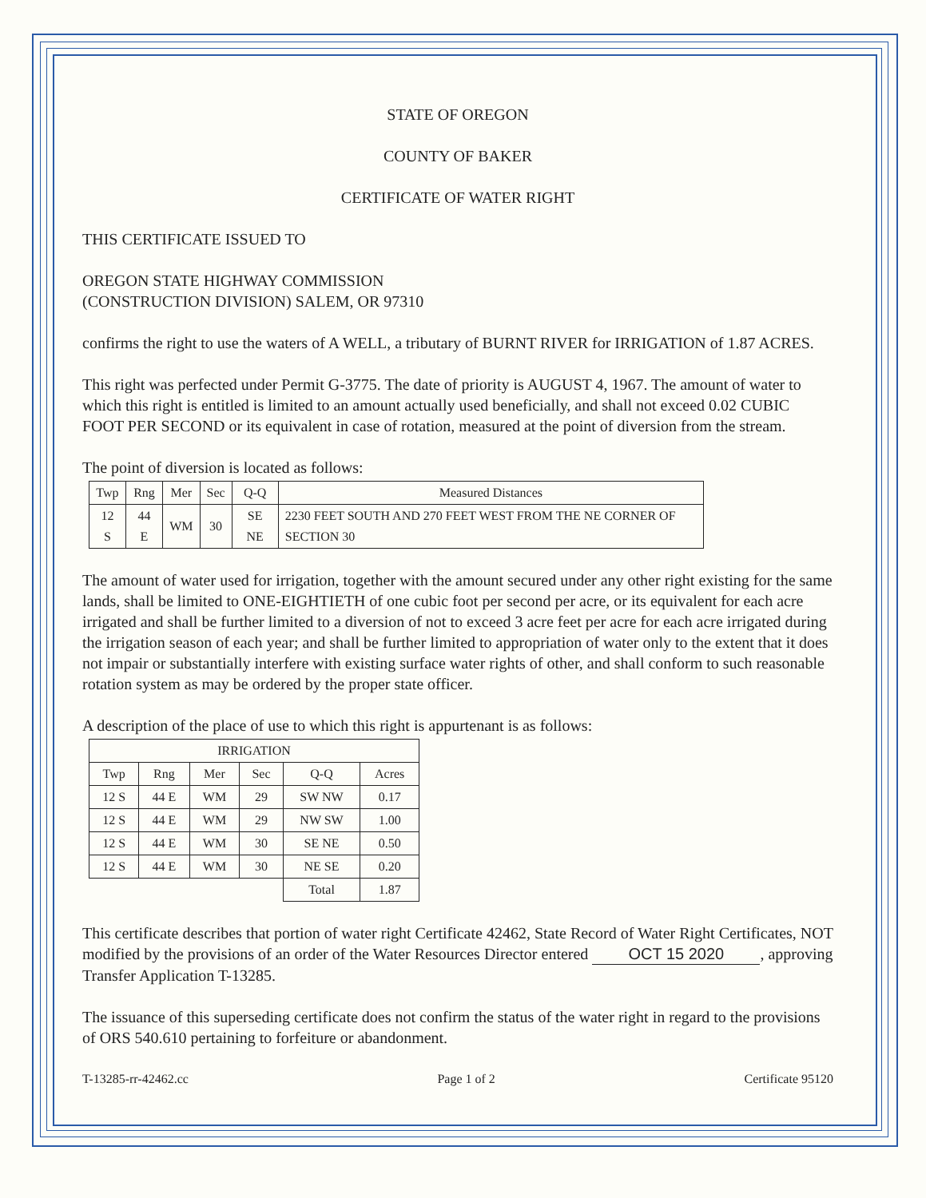STATE OF OREGON
COUNTY OF BAKER
CERTIFICATE OF WATER RIGHT
THIS CERTIFICATE ISSUED TO
OREGON STATE HIGHWAY COMMISSION
(CONSTRUCTION DIVISION) SALEM, OR 97310
confirms the right to use the waters of A WELL, a tributary of BURNT RIVER for IRRIGATION of 1.87 ACRES.
This right was perfected under Permit G-3775. The date of priority is AUGUST 4, 1967. The amount of water to which this right is entitled is limited to an amount actually used beneficially, and shall not exceed 0.02 CUBIC FOOT PER SECOND or its equivalent in case of rotation, measured at the point of diversion from the stream.
The point of diversion is located as follows:
| Twp | Rng | Mer | Sec | Q-Q | Measured Distances |
| --- | --- | --- | --- | --- | --- |
| 12 S | 44 E | WM | 30 | SE NE | 2230 FEET SOUTH AND 270 FEET WEST FROM THE NE CORNER OF SECTION 30 |
The amount of water used for irrigation, together with the amount secured under any other right existing for the same lands, shall be limited to ONE-EIGHTIETH of one cubic foot per second per acre, or its equivalent for each acre irrigated and shall be further limited to a diversion of not to exceed 3 acre feet per acre for each acre irrigated during the irrigation season of each year; and shall be further limited to appropriation of water only to the extent that it does not impair or substantially interfere with existing surface water rights of other, and shall conform to such reasonable rotation system as may be ordered by the proper state officer.
A description of the place of use to which this right is appurtenant is as follows:
| IRRIGATION | | | | | |
| --- | --- | --- | --- | --- | --- |
| Twp | Rng | Mer | Sec | Q-Q | Acres |
| 12 S | 44 E | WM | 29 | SW NW | 0.17 |
| 12 S | 44 E | WM | 29 | NW SW | 1.00 |
| 12 S | 44 E | WM | 30 | SE NE | 0.50 |
| 12 S | 44 E | WM | 30 | NE SE | 0.20 |
| | | | | Total | 1.87 |
This certificate describes that portion of water right Certificate 42462, State Record of Water Right Certificates, NOT modified by the provisions of an order of the Water Resources Director entered OCT 15 2020, approving Transfer Application T-13285.
The issuance of this superseding certificate does not confirm the status of the water right in regard to the provisions of ORS 540.610 pertaining to forfeiture or abandonment.
T-13285-rr-42462.cc Page 1 of 2 Certificate 95120